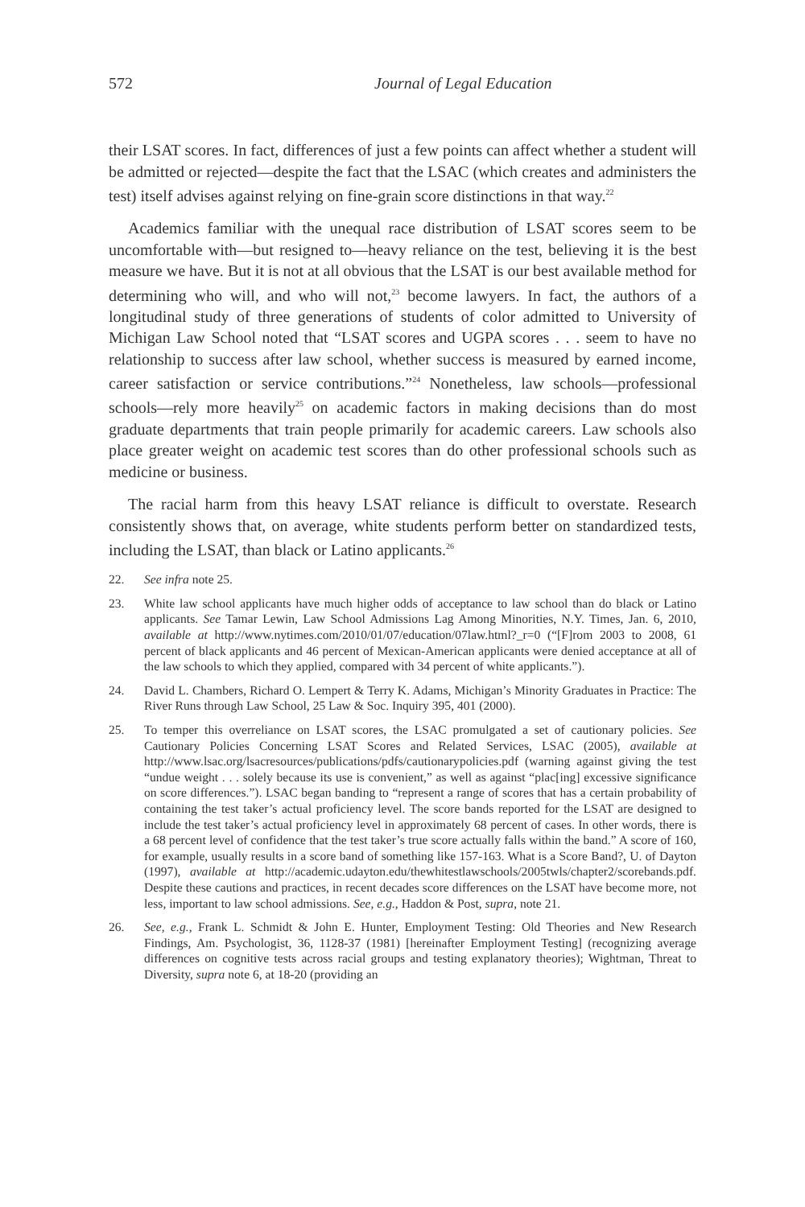572 Journal of Legal Education
their LSAT scores. In fact, differences of just a few points can affect whether a student will be admitted or rejected—despite the fact that the LSAC (which creates and administers the test) itself advises against relying on fine-grain score distinctions in that way.<sup>22</sup>
Academics familiar with the unequal race distribution of LSAT scores seem to be uncomfortable with—but resigned to—heavy reliance on the test, believing it is the best measure we have. But it is not at all obvious that the LSAT is our best available method for determining who will, and who will not,<sup>23</sup> become lawyers. In fact, the authors of a longitudinal study of three generations of students of color admitted to University of Michigan Law School noted that “LSAT scores and UGPA scores . . . seem to have no relationship to success after law school, whether success is measured by earned income, career satisfaction or service contributions.”<sup>24</sup> Nonetheless, law schools—professional schools—rely more heavily<sup>25</sup> on academic factors in making decisions than do most graduate departments that train people primarily for academic careers. Law schools also place greater weight on academic test scores than do other professional schools such as medicine or business.
The racial harm from this heavy LSAT reliance is difficult to overstate. Research consistently shows that, on average, white students perform better on standardized tests, including the LSAT, than black or Latino applicants.<sup>26</sup>
22. See infra note 25.
23. White law school applicants have much higher odds of acceptance to law school than do black or Latino applicants. See Tamar Lewin, Law School Admissions Lag Among Minorities, N.Y. Times, Jan. 6, 2010, available at http://www.nytimes.com/2010/01/07/education/07law.html?_r=0 (“[F]rom 2003 to 2008, 61 percent of black applicants and 46 percent of Mexican-American applicants were denied acceptance at all of the law schools to which they applied, compared with 34 percent of white applicants.”).
24. David L. Chambers, Richard O. Lempert & Terry K. Adams, Michigan’s Minority Graduates in Practice: The River Runs through Law School, 25 Law & Soc. Inquiry 395, 401 (2000).
25. To temper this overreliance on LSAT scores, the LSAC promulgated a set of cautionary policies. See Cautionary Policies Concerning LSAT Scores and Related Services, LSAC (2005), available at http://www.lsac.org/lsacresources/publications/pdfs/cautionarypolicies.pdf (warning against giving the test “undue weight . . . solely because its use is convenient,” as well as against “plac[ing] excessive significance on score differences.”). LSAC began banding to “represent a range of scores that has a certain probability of containing the test taker’s actual proficiency level. The score bands reported for the LSAT are designed to include the test taker’s actual proficiency level in approximately 68 percent of cases. In other words, there is a 68 percent level of confidence that the test taker’s true score actually falls within the band.” A score of 160, for example, usually results in a score band of something like 157-163. What is a Score Band?, U. of Dayton (1997), available at http://academic.udayton.edu/thewhitestlawschools/2005twls/chapter2/scorebands.pdf. Despite these cautions and practices, in recent decades score differences on the LSAT have become more, not less, important to law school admissions. See, e.g., Haddon & Post, supra, note 21.
26. See, e.g., Frank L. Schmidt & John E. Hunter, Employment Testing: Old Theories and New Research Findings, Am. Psychologist, 36, 1128-37 (1981) [hereinafter Employment Testing] (recognizing average differences on cognitive tests across racial groups and testing explanatory theories); Wightman, Threat to Diversity, supra note 6, at 18-20 (providing an